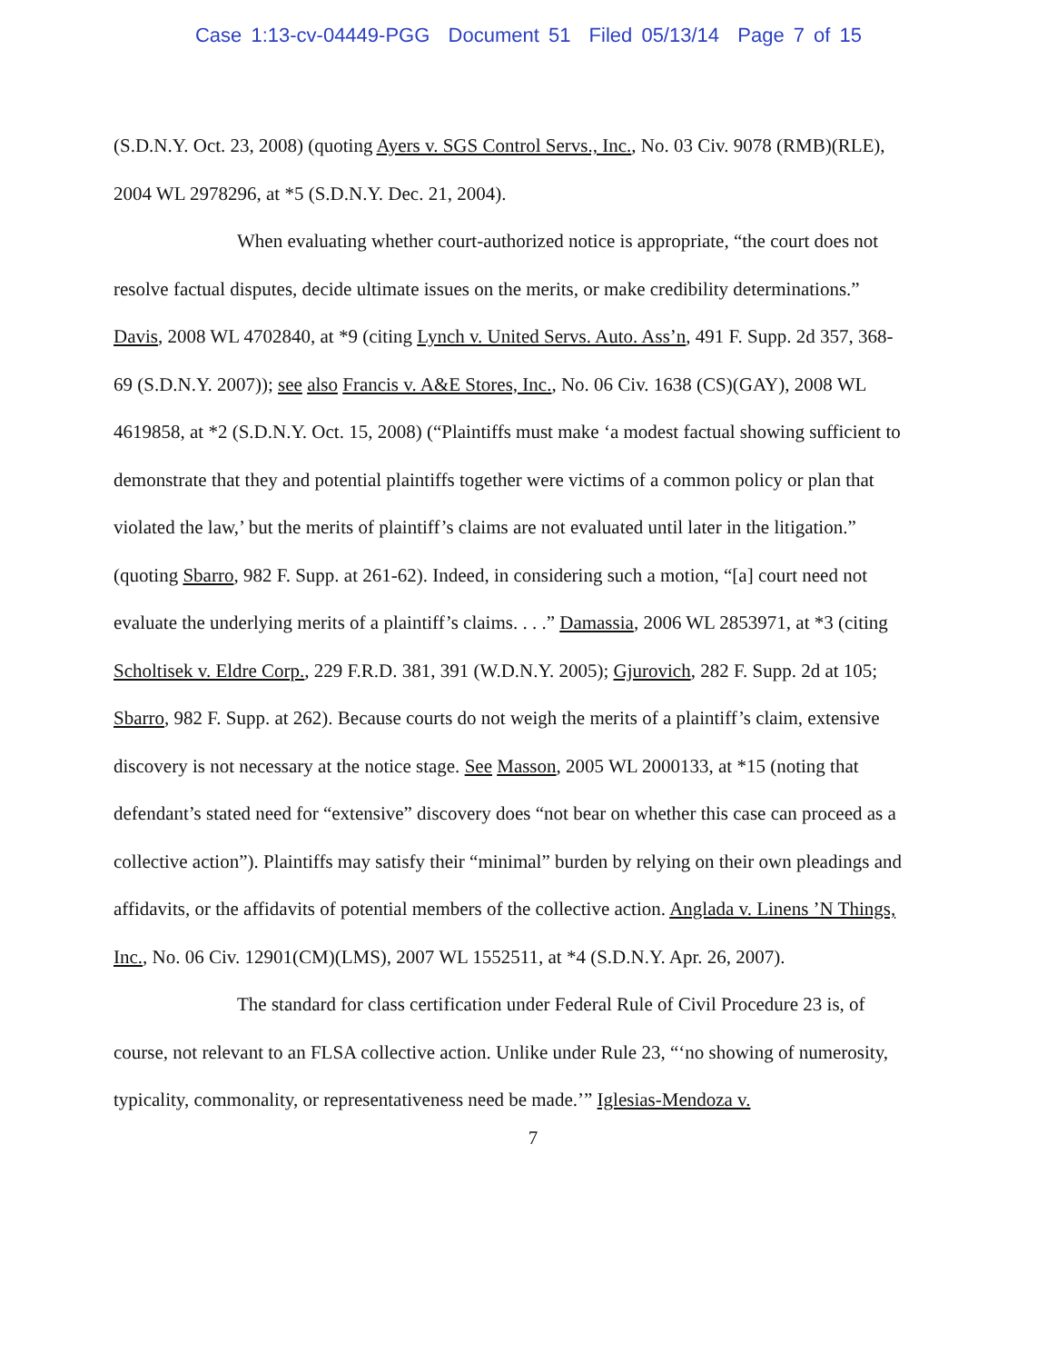Case 1:13-cv-04449-PGG Document 51 Filed 05/13/14 Page 7 of 15
(S.D.N.Y. Oct. 23, 2008) (quoting Ayers v. SGS Control Servs., Inc., No. 03 Civ. 9078 (RMB)(RLE), 2004 WL 2978296, at *5 (S.D.N.Y. Dec. 21, 2004).
When evaluating whether court-authorized notice is appropriate, “the court does not resolve factual disputes, decide ultimate issues on the merits, or make credibility determinations.” Davis, 2008 WL 4702840, at *9 (citing Lynch v. United Servs. Auto. Ass’n, 491 F. Supp. 2d 357, 368-69 (S.D.N.Y. 2007)); see also Francis v. A&E Stores, Inc., No. 06 Civ. 1638 (CS)(GAY), 2008 WL 4619858, at *2 (S.D.N.Y. Oct. 15, 2008) (“Plaintiffs must make ‘a modest factual showing sufficient to demonstrate that they and potential plaintiffs together were victims of a common policy or plan that violated the law,’ but the merits of plaintiff’s claims are not evaluated until later in the litigation.” (quoting Sbarro, 982 F. Supp. at 261-62). Indeed, in considering such a motion, “[a] court need not evaluate the underlying merits of a plaintiff’s claims. . . .” Damassia, 2006 WL 2853971, at *3 (citing Scholtisek v. Eldre Corp., 229 F.R.D. 381, 391 (W.D.N.Y. 2005); Gjurovich, 282 F. Supp. 2d at 105; Sbarro, 982 F. Supp. at 262). Because courts do not weigh the merits of a plaintiff’s claim, extensive discovery is not necessary at the notice stage. See Masson, 2005 WL 2000133, at *15 (noting that defendant’s stated need for “extensive” discovery does “not bear on whether this case can proceed as a collective action”). Plaintiffs may satisfy their “minimal” burden by relying on their own pleadings and affidavits, or the affidavits of potential members of the collective action. Anglada v. Linens ’N Things, Inc., No. 06 Civ. 12901(CM)(LMS), 2007 WL 1552511, at *4 (S.D.N.Y. Apr. 26, 2007).
The standard for class certification under Federal Rule of Civil Procedure 23 is, of course, not relevant to an FLSA collective action. Unlike under Rule 23, “‘no showing of numerosity, typicality, commonality, or representativeness need be made.’” Iglesias-Mendoza v.
7